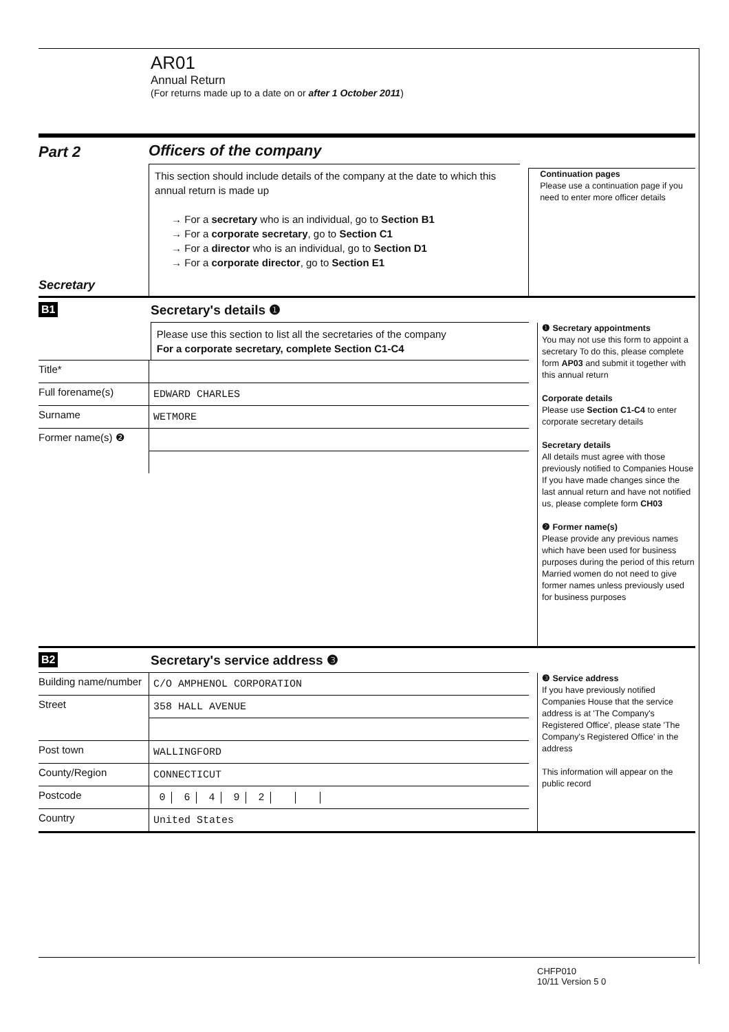AR01
Annual Return
(For returns made up to a date on or after 1 October 2011)
Part 2
Secretary
Officers of the company
This section should include details of the company at the date to which this annual return is made up
→ For a secretary who is an individual, go to Section B1
→ For a corporate secretary, go to Section C1
→ For a director who is an individual, go to Section D1
→ For a corporate director, go to Section E1
Continuation pages
Please use a continuation page if you need to enter more officer details
B1
Secretary's details ❶
Please use this section to list all the secretaries of the company
For a corporate secretary, complete Section C1-C4
Title*
Full forename(s)
EDWARD CHARLES
Surname
WETMORE
Former name(s) ❷
❶ Secretary appointments
You may not use this form to appoint a secretary To do this, please complete form AP03 and submit it together with this annual return
Corporate details
Please use Section C1-C4 to enter corporate secretary details
Secretary details
All details must agree with those previously notified to Companies House If you have made changes since the last annual return and have not notified us, please complete form CH03
❷ Former name(s)
Please provide any previous names which have been used for business purposes during the period of this return Married women do not need to give former names unless previously used for business purposes
B2
Secretary's service address ❸
Building name/number
C/O AMPHENOL CORPORATION
Street
358 HALL AVENUE
Post town
WALLINGFORD
County/Region
CONNECTICUT
Postcode
0 6 4 9 2
Country
United States
❸ Service address
If you have previously notified Companies House that the service address is at 'The Company's Registered Office', please state 'The Company's Registered Office' in the address
This information will appear on the public record
CHFP010
10/11 Version 5 0